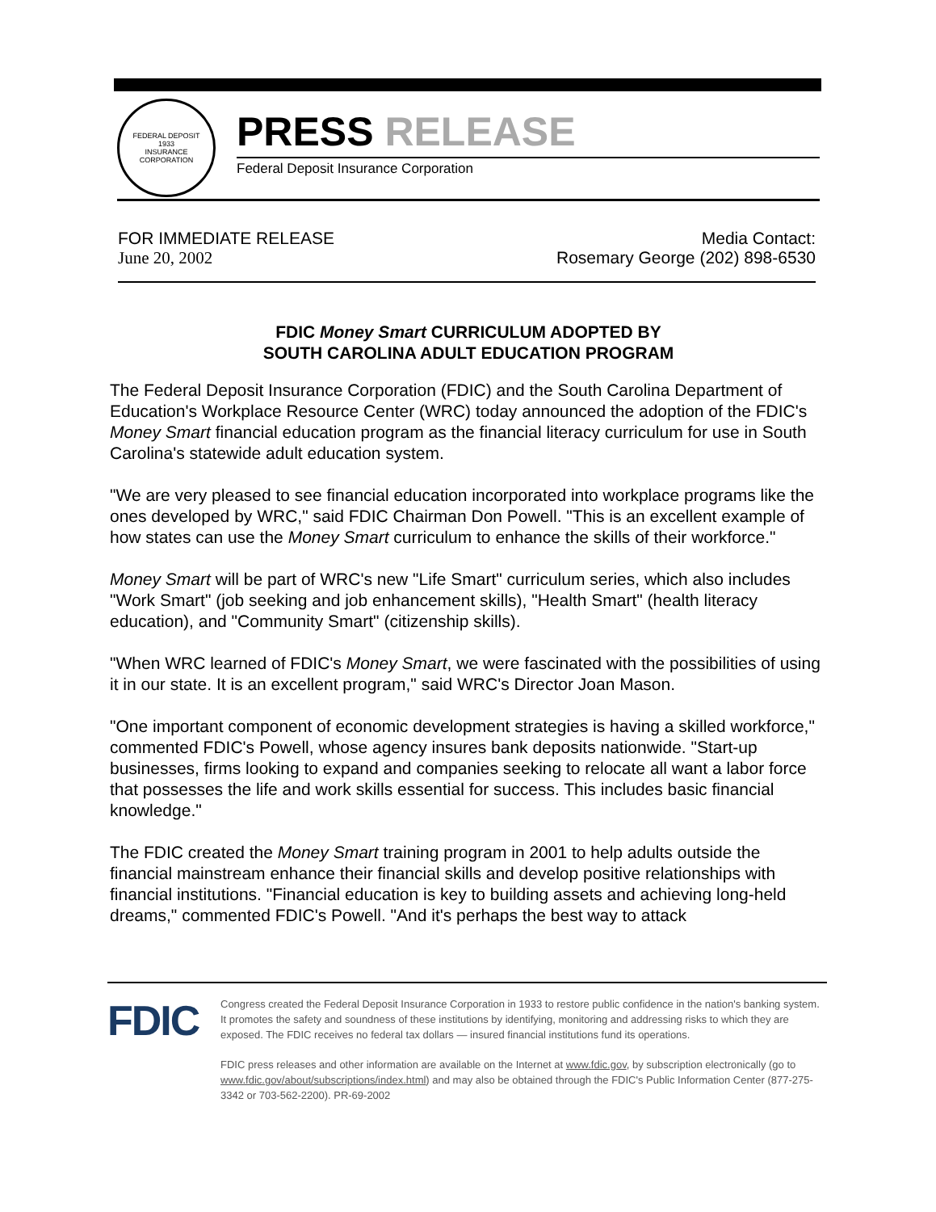FEDERAL DEPOSIT
1933
INSURANCE CORPORATION
PRESS RELEASE
Federal Deposit Insurance Corporation
FOR IMMEDIATE RELEASE
June 20, 2002
Media Contact:
Rosemary George (202) 898-6530
FDIC Money Smart CURRICULUM ADOPTED BY
SOUTH CAROLINA ADULT EDUCATION PROGRAM
The Federal Deposit Insurance Corporation (FDIC) and the South Carolina Department of Education's Workplace Resource Center (WRC) today announced the adoption of the FDIC's Money Smart financial education program as the financial literacy curriculum for use in South Carolina's statewide adult education system.
"We are very pleased to see financial education incorporated into workplace programs like the ones developed by WRC," said FDIC Chairman Don Powell. "This is an excellent example of how states can use the Money Smart curriculum to enhance the skills of their workforce."
Money Smart will be part of WRC's new "Life Smart" curriculum series, which also includes "Work Smart" (job seeking and job enhancement skills), "Health Smart" (health literacy education), and "Community Smart" (citizenship skills).
"When WRC learned of FDIC's Money Smart, we were fascinated with the possibilities of using it in our state. It is an excellent program," said WRC's Director Joan Mason.
"One important component of economic development strategies is having a skilled workforce," commented FDIC's Powell, whose agency insures bank deposits nationwide. "Start-up businesses, firms looking to expand and companies seeking to relocate all want a labor force that possesses the life and work skills essential for success. This includes basic financial knowledge."
The FDIC created the Money Smart training program in 2001 to help adults outside the financial mainstream enhance their financial skills and develop positive relationships with financial institutions. "Financial education is key to building assets and achieving long-held dreams," commented FDIC's Powell. "And it's perhaps the best way to attack
FDIC
Congress created the Federal Deposit Insurance Corporation in 1933 to restore public confidence in the nation's banking system. It promotes the safety and soundness of these institutions by identifying, monitoring and addressing risks to which they are exposed. The FDIC receives no federal tax dollars — insured financial institutions fund its operations.
FDIC press releases and other information are available on the Internet at www.fdic.gov, by subscription electronically (go to www.fdic.gov/about/subscriptions/index.html) and may also be obtained through the FDIC's Public Information Center (877-275-3342 or 703-562-2200). PR-69-2002